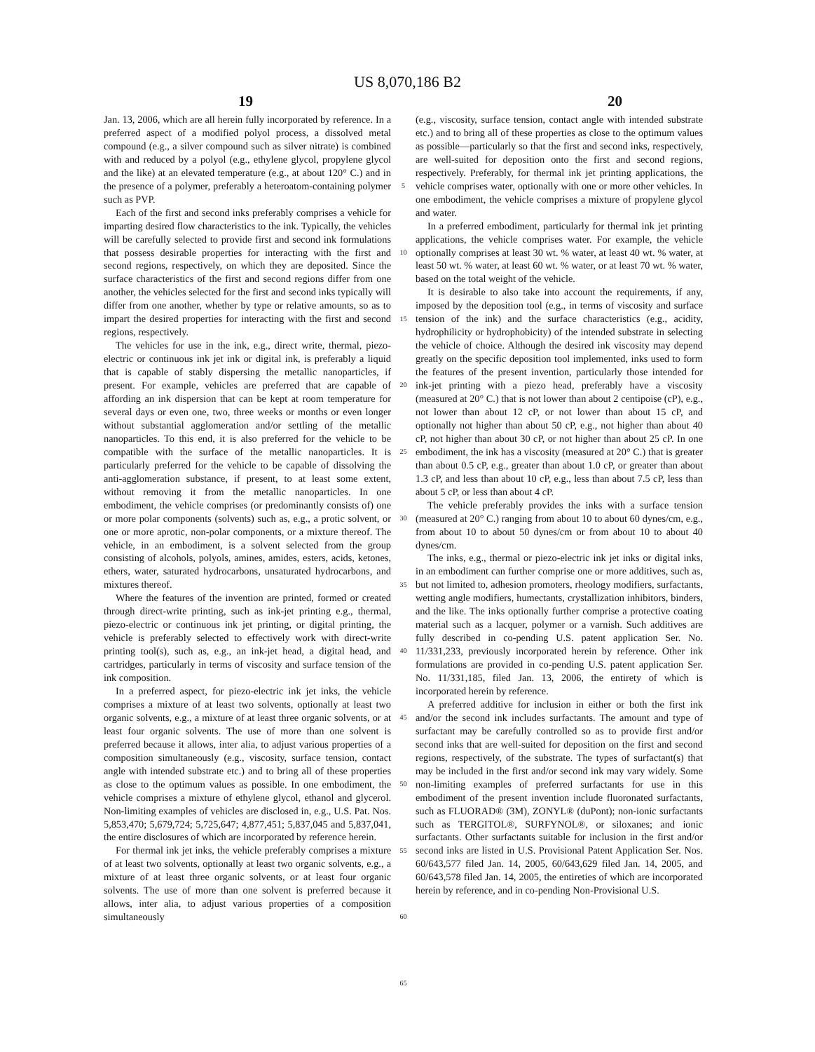US 8,070,186 B2
19 20
Jan. 13, 2006, which are all herein fully incorporated by reference. In a preferred aspect of a modified polyol process, a dissolved metal compound (e.g., a silver compound such as silver nitrate) is combined with and reduced by a polyol (e.g., ethylene glycol, propylene glycol and the like) at an elevated temperature (e.g., at about 120° C.) and in the presence of a polymer, preferably a heteroatom-containing polymer such as PVP.
Each of the first and second inks preferably comprises a vehicle for imparting desired flow characteristics to the ink. Typically, the vehicles will be carefully selected to provide first and second ink formulations that possess desirable properties for interacting with the first and second regions, respectively, on which they are deposited. Since the surface characteristics of the first and second regions differ from one another, the vehicles selected for the first and second inks typically will differ from one another, whether by type or relative amounts, so as to impart the desired properties for interacting with the first and second regions, respectively.
The vehicles for use in the ink, e.g., direct write, thermal, piezo-electric or continuous ink jet ink or digital ink, is preferably a liquid that is capable of stably dispersing the metallic nanoparticles, if present. For example, vehicles are preferred that are capable of affording an ink dispersion that can be kept at room temperature for several days or even one, two, three weeks or months or even longer without substantial agglomeration and/or settling of the metallic nanoparticles. To this end, it is also preferred for the vehicle to be compatible with the surface of the metallic nanoparticles. It is particularly preferred for the vehicle to be capable of dissolving the anti-agglomeration substance, if present, to at least some extent, without removing it from the metallic nanoparticles. In one embodiment, the vehicle comprises (or predominantly consists of) one or more polar components (solvents) such as, e.g., a protic solvent, or one or more aprotic, non-polar components, or a mixture thereof. The vehicle, in an embodiment, is a solvent selected from the group consisting of alcohols, polyols, amines, amides, esters, acids, ketones, ethers, water, saturated hydrocarbons, unsaturated hydrocarbons, and mixtures thereof.
Where the features of the invention are printed, formed or created through direct-write printing, such as ink-jet printing e.g., thermal, piezo-electric or continuous ink jet printing, or digital printing, the vehicle is preferably selected to effectively work with direct-write printing tool(s), such as, e.g., an ink-jet head, a digital head, and cartridges, particularly in terms of viscosity and surface tension of the ink composition.
In a preferred aspect, for piezo-electric ink jet inks, the vehicle comprises a mixture of at least two solvents, optionally at least two organic solvents, e.g., a mixture of at least three organic solvents, or at least four organic solvents. The use of more than one solvent is preferred because it allows, inter alia, to adjust various properties of a composition simultaneously (e.g., viscosity, surface tension, contact angle with intended substrate etc.) and to bring all of these properties as close to the optimum values as possible. In one embodiment, the vehicle comprises a mixture of ethylene glycol, ethanol and glycerol. Non-limiting examples of vehicles are disclosed in, e.g., U.S. Pat. Nos. 5,853,470; 5,679,724; 5,725,647; 4,877,451; 5,837,045 and 5,837,041, the entire disclosures of which are incorporated by reference herein.
For thermal ink jet inks, the vehicle preferably comprises a mixture of at least two solvents, optionally at least two organic solvents, e.g., a mixture of at least three organic solvents, or at least four organic solvents. The use of more than one solvent is preferred because it allows, inter alia, to adjust various properties of a composition simultaneously
5
10
15
20
25
30
35
40
45
50
55
60
65
(e.g., viscosity, surface tension, contact angle with intended substrate etc.) and to bring all of these properties as close to the optimum values as possible—particularly so that the first and second inks, respectively, are well-suited for deposition onto the first and second regions, respectively. Preferably, for thermal ink jet printing applications, the vehicle comprises water, optionally with one or more other vehicles. In one embodiment, the vehicle comprises a mixture of propylene glycol and water.
In a preferred embodiment, particularly for thermal ink jet printing applications, the vehicle comprises water. For example, the vehicle optionally comprises at least 30 wt. % water, at least 40 wt. % water, at least 50 wt. % water, at least 60 wt. % water, or at least 70 wt. % water, based on the total weight of the vehicle.
It is desirable to also take into account the requirements, if any, imposed by the deposition tool (e.g., in terms of viscosity and surface tension of the ink) and the surface characteristics (e.g., acidity, hydrophilicity or hydrophobicity) of the intended substrate in selecting the vehicle of choice. Although the desired ink viscosity may depend greatly on the specific deposition tool implemented, inks used to form the features of the present invention, particularly those intended for ink-jet printing with a piezo head, preferably have a viscosity (measured at 20° C.) that is not lower than about 2 centipoise (cP), e.g., not lower than about 12 cP, or not lower than about 15 cP, and optionally not higher than about 50 cP, e.g., not higher than about 40 cP, not higher than about 30 cP, or not higher than about 25 cP. In one embodiment, the ink has a viscosity (measured at 20° C.) that is greater than about 0.5 cP, e.g., greater than about 1.0 cP, or greater than about 1.3 cP, and less than about 10 cP, e.g., less than about 7.5 cP, less than about 5 cP, or less than about 4 cP.
The vehicle preferably provides the inks with a surface tension (measured at 20° C.) ranging from about 10 to about 60 dynes/cm, e.g., from about 10 to about 50 dynes/cm or from about 10 to about 40 dynes/cm.
The inks, e.g., thermal or piezo-electric ink jet inks or digital inks, in an embodiment can further comprise one or more additives, such as, but not limited to, adhesion promoters, rheology modifiers, surfactants, wetting angle modifiers, humectants, crystallization inhibitors, binders, and the like. The inks optionally further comprise a protective coating material such as a lacquer, polymer or a varnish. Such additives are fully described in co-pending U.S. patent application Ser. No. 11/331,233, previously incorporated herein by reference. Other ink formulations are provided in co-pending U.S. patent application Ser. No. 11/331,185, filed Jan. 13, 2006, the entirety of which is incorporated herein by reference.
A preferred additive for inclusion in either or both the first ink and/or the second ink includes surfactants. The amount and type of surfactant may be carefully controlled so as to provide first and/or second inks that are well-suited for deposition on the first and second regions, respectively, of the substrate. The types of surfactant(s) that may be included in the first and/or second ink may vary widely. Some non-limiting examples of preferred surfactants for use in this embodiment of the present invention include fluoronated surfactants, such as FLUORAD® (3M), ZONYL® (duPont); non-ionic surfactants such as TERGITOL®, SURFYNOL®, or siloxanes; and ionic surfactants. Other surfactants suitable for inclusion in the first and/or second inks are listed in U.S. Provisional Patent Application Ser. Nos. 60/643,577 filed Jan. 14, 2005, 60/643,629 filed Jan. 14, 2005, and 60/643,578 filed Jan. 14, 2005, the entireties of which are incorporated herein by reference, and in co-pending Non-Provisional U.S.